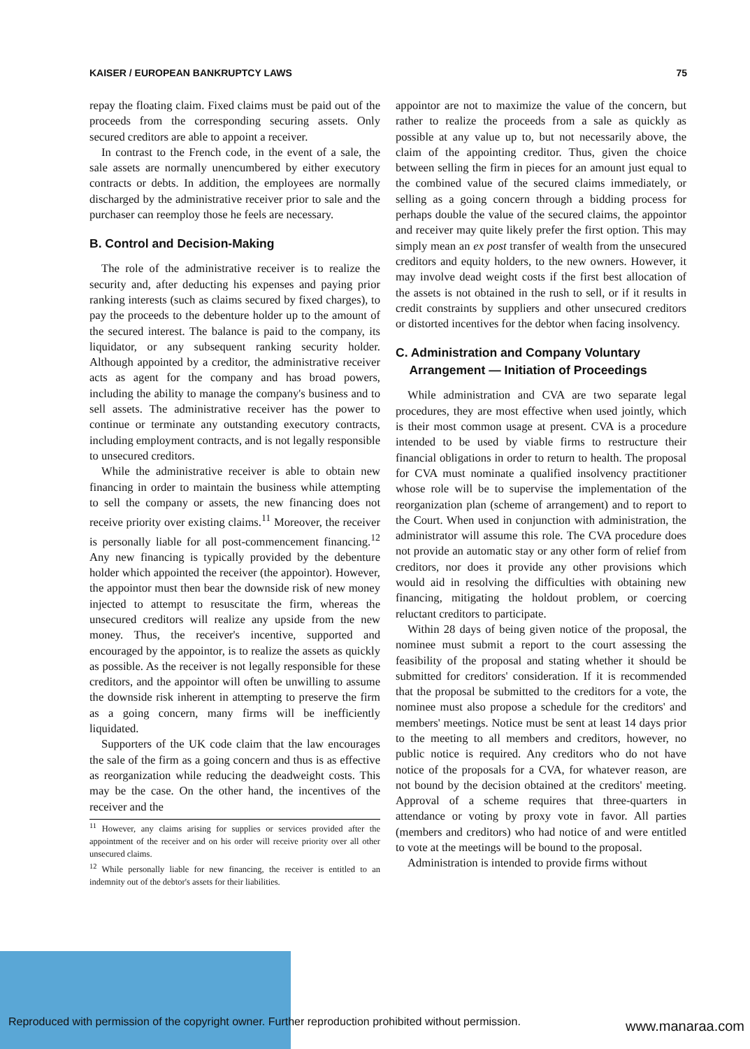KAISER / EUROPEAN BANKRUPTCY LAWS 75
repay the floating claim. Fixed claims must be paid out of the proceeds from the corresponding securing assets. Only secured creditors are able to appoint a receiver.
In contrast to the French code, in the event of a sale, the sale assets are normally unencumbered by either executory contracts or debts. In addition, the employees are normally discharged by the administrative receiver prior to sale and the purchaser can reemploy those he feels are necessary.
B. Control and Decision-Making
The role of the administrative receiver is to realize the security and, after deducting his expenses and paying prior ranking interests (such as claims secured by fixed charges), to pay the proceeds to the debenture holder up to the amount of the secured interest. The balance is paid to the company, its liquidator, or any subsequent ranking security holder. Although appointed by a creditor, the administrative receiver acts as agent for the company and has broad powers, including the ability to manage the company's business and to sell assets. The administrative receiver has the power to continue or terminate any outstanding executory contracts, including employment contracts, and is not legally responsible to unsecured creditors.
While the administrative receiver is able to obtain new financing in order to maintain the business while attempting to sell the company or assets, the new financing does not receive priority over existing claims.<sup>11</sup> Moreover, the receiver is personally liable for all post-commencement financing.<sup>12</sup> Any new financing is typically provided by the debenture holder which appointed the receiver (the appointor). However, the appointor must then bear the downside risk of new money injected to attempt to resuscitate the firm, whereas the unsecured creditors will realize any upside from the new money. Thus, the receiver's incentive, supported and encouraged by the appointor, is to realize the assets as quickly as possible. As the receiver is not legally responsible for these creditors, and the appointor will often be unwilling to assume the downside risk inherent in attempting to preserve the firm as a going concern, many firms will be inefficiently liquidated.
Supporters of the UK code claim that the law encourages the sale of the firm as a going concern and thus is as effective as reorganization while reducing the deadweight costs. This may be the case. On the other hand, the incentives of the receiver and the
<sup>11</sup> However, any claims arising for supplies or services provided after the appointment of the receiver and on his order will receive priority over all other unsecured claims.
<sup>12</sup> While personally liable for new financing, the receiver is entitled to an indemnity out of the debtor's assets for their liabilities.
appointor are not to maximize the value of the concern, but rather to realize the proceeds from a sale as quickly as possible at any value up to, but not necessarily above, the claim of the appointing creditor. Thus, given the choice between selling the firm in pieces for an amount just equal to the combined value of the secured claims immediately, or selling as a going concern through a bidding process for perhaps double the value of the secured claims, the appointor and receiver may quite likely prefer the first option. This may simply mean an ex post transfer of wealth from the unsecured creditors and equity holders, to the new owners. However, it may involve dead weight costs if the first best allocation of the assets is not obtained in the rush to sell, or if it results in credit constraints by suppliers and other unsecured creditors or distorted incentives for the debtor when facing insolvency.
C. Administration and Company Voluntary
Arrangement — Initiation of Proceedings
While administration and CVA are two separate legal procedures, they are most effective when used jointly, which is their most common usage at present. CVA is a procedure intended to be used by viable firms to restructure their financial obligations in order to return to health. The proposal for CVA must nominate a qualified insolvency practitioner whose role will be to supervise the implementation of the reorganization plan (scheme of arrangement) and to report to the Court. When used in conjunction with administration, the administrator will assume this role. The CVA procedure does not provide an automatic stay or any other form of relief from creditors, nor does it provide any other provisions which would aid in resolving the difficulties with obtaining new financing, mitigating the holdout problem, or coercing reluctant creditors to participate.
Within 28 days of being given notice of the proposal, the nominee must submit a report to the court assessing the feasibility of the proposal and stating whether it should be submitted for creditors' consideration. If it is recommended that the proposal be submitted to the creditors for a vote, the nominee must also propose a schedule for the creditors' and members' meetings. Notice must be sent at least 14 days prior to the meeting to all members and creditors, however, no public notice is required. Any creditors who do not have notice of the proposals for a CVA, for whatever reason, are not bound by the decision obtained at the creditors' meeting. Approval of a scheme requires that three-quarters in attendance or voting by proxy vote in favor. All parties (members and creditors) who had notice of and were entitled to vote at the meetings will be bound to the proposal.
Administration is intended to provide firms without
Reproduced with permission of the copyright owner. Further reproduction prohibited without permission.
www.manaraa.com